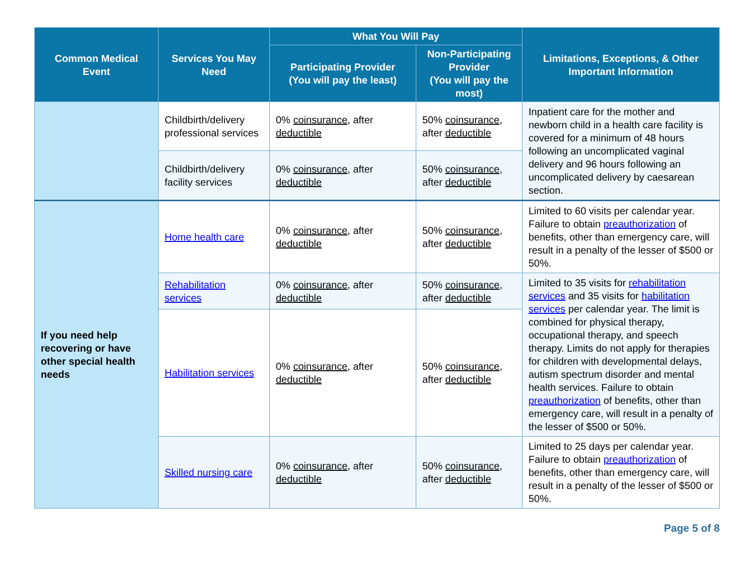| Common Medical Event | Services You May Need | What You Will Pay | | Limitations, Exceptions, & Other Important Information |
| --- | --- | --- | --- | --- |
| | | Participating Provider (You will pay the least) | Non-Participating Provider (You will pay the most) | |
| | Childbirth/delivery professional services | 0% coinsurance , after deductible | 50% coinsurance , after deductible | Inpatient care for the mother and newborn child in a health care facility is covered for a minimum of 48 hours following an uncomplicated vaginal delivery and 96 hours following an uncomplicated delivery by caesarean section. |
| | Childbirth/delivery facility services | 0% coinsurance , after deductible | 50% coinsurance , after deductible | |
| If you need help recovering or have other special health needs | Home health care | 0% coinsurance , after deductible | 50% coinsurance , after deductible | Limited to 60 visits per calendar year. Failure to obtain preauthorization of benefits, other than emergency care, will result in a penalty of the lesser of $500 or 50%. |
| | Rehabilitation services | 0% coinsurance , after deductible | 50% coinsurance , after deductible | Limited to 35 visits for rehabilitation services and 35 visits for habilitation services per calendar year. The limit is combined for physical therapy, occupational therapy, and speech therapy. Limits do not apply for therapies for children with developmental delays, autism spectrum disorder and mental health services. Failure to obtain preauthorization of benefits, other than emergency care, will result in a penalty of the lesser of $500 or 50%. |
| | Habilitation services | 0% coinsurance , after deductible | 50% coinsurance , after deductible | |
| | Skilled nursing care | 0% coinsurance , after deductible | 50% coinsurance , after deductible | Limited to 25 days per calendar year. Failure to obtain preauthorization of benefits, other than emergency care, will result in a penalty of the lesser of $500 or 50%. |
Page 5 of 8